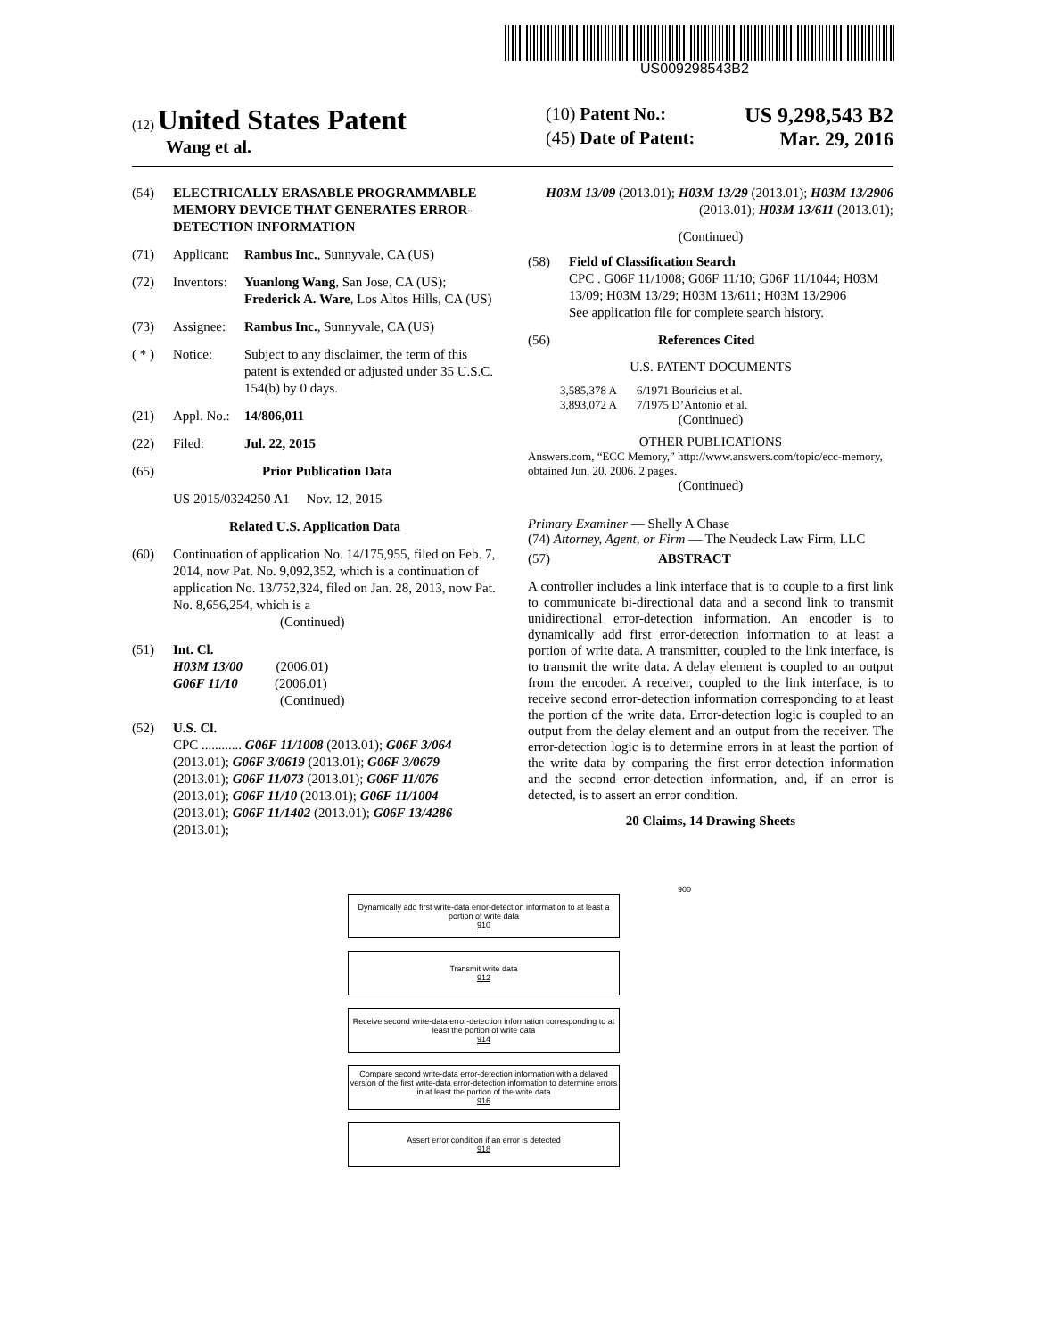US009298543B2
(12) United States Patent
Wang et al.
(10) Patent No.: US 9,298,543 B2
(45) Date of Patent: Mar. 29, 2016
(54) ELECTRICALLY ERASABLE PROGRAMMABLE MEMORY DEVICE THAT GENERATES ERROR-DETECTION INFORMATION
(71) Applicant: Rambus Inc., Sunnyvale, CA (US)
(72) Inventors: Yuanlong Wang, San Jose, CA (US); Frederick A. Ware, Los Altos Hills, CA (US)
(73) Assignee: Rambus Inc., Sunnyvale, CA (US)
( * ) Notice: Subject to any disclaimer, the term of this patent is extended or adjusted under 35 U.S.C. 154(b) by 0 days.
(21) Appl. No.: 14/806,011
(22) Filed: Jul. 22, 2015
(65) Prior Publication Data
US 2015/0324250 A1 Nov. 12, 2015
Related U.S. Application Data
(60) Continuation of application No. 14/175,955, filed on Feb. 7, 2014, now Pat. No. 9,092,352, which is a continuation of application No. 13/752,324, filed on Jan. 28, 2013, now Pat. No. 8,656,254, which is a
(Continued)
(51) Int. Cl.
H03M 13/00 (2006.01)
G06F 11/10 (2006.01)
(Continued)
(52) U.S. Cl.
CPC ............ G06F 11/1008 (2013.01); G06F 3/064 (2013.01); G06F 3/0619 (2013.01); G06F 3/0679 (2013.01); G06F 11/073 (2013.01); G06F 11/076 (2013.01); G06F 11/10 (2013.01); G06F 11/1004 (2013.01); G06F 11/1402 (2013.01); G06F 13/4286 (2013.01);
H03M 13/09 (2013.01); H03M 13/29 (2013.01); H03M 13/2906 (2013.01); H03M 13/611 (2013.01);
(Continued)
(58) Field of Classification Search
CPC . G06F 11/1008; G06F 11/10; G06F 11/1044; H03M 13/09; H03M 13/29; H03M 13/611; H03M 13/2906
See application file for complete search history.
(56) References Cited
U.S. PATENT DOCUMENTS
3,585,378 A 6/1971 Bouricius et al.
3,893,072 A 7/1975 D’Antonio et al.
(Continued)
OTHER PUBLICATIONS
Answers.com, “ECC Memory,” http://www.answers.com/topic/ecc-memory, obtained Jun. 20, 2006. 2 pages.
(Continued)
Primary Examiner — Shelly A Chase
(74) Attorney, Agent, or Firm — The Neudeck Law Firm, LLC
(57) ABSTRACT
A controller includes a link interface that is to couple to a first link to communicate bi-directional data and a second link to transmit unidirectional error-detection information. An encoder is to dynamically add first error-detection information to at least a portion of write data. A transmitter, coupled to the link interface, is to transmit the write data. A delay element is coupled to an output from the encoder. A receiver, coupled to the link interface, is to receive second error-detection information corresponding to at least the portion of the write data. Error-detection logic is coupled to an output from the delay element and an output from the receiver. The error-detection logic is to determine errors in at least the portion of the write data by comparing the first error-detection information and the second error-detection information, and, if an error is detected, is to assert an error condition.
20 Claims, 14 Drawing Sheets
900
Dynamically add first write-data error-detection information to at least a portion of write data
910
Transmit write data
912
Receive second write-data error-detection information corresponding to at least the portion of write data
914
Compare second write-data error-detection information with a delayed version of the first write-data error-detection information to determine errors in at least the portion of the write data
916
Assert error condition if an error is detected
918